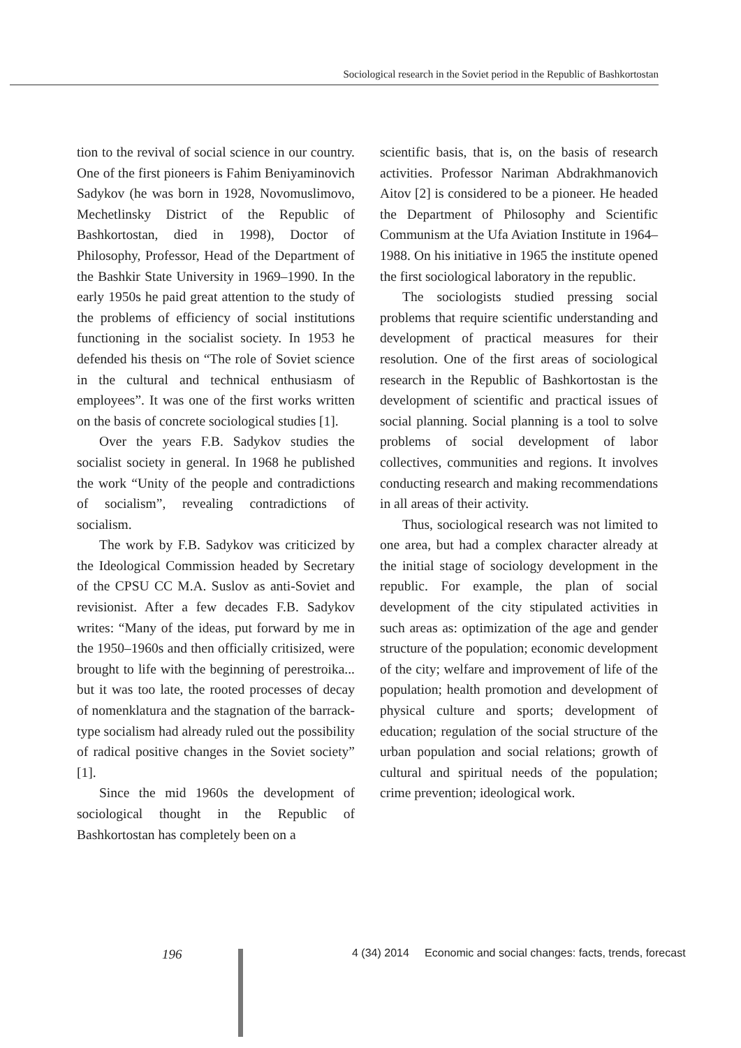Sociological research in the Soviet period in the Republic of Bashkortostan
tion to the revival of social science in our country. One of the first pioneers is Fahim Beniyaminovich Sadykov (he was born in 1928, Novomuslimovo, Mechetlinsky District of the Republic of Bashkortostan, died in 1998), Doctor of Philosophy, Professor, Head of the Department of the Bashkir State University in 1969–1990. In the early 1950s he paid great attention to the study of the problems of efficiency of social institutions functioning in the socialist society. In 1953 he defended his thesis on “The role of Soviet science in the cultural and technical enthusiasm of employees”. It was one of the first works written on the basis of concrete sociological studies [1].
Over the years F.B. Sadykov studies the socialist society in general. In 1968 he published the work “Unity of the people and contradictions of socialism”, revealing contradictions of socialism.
The work by F.B. Sadykov was criticized by the Ideological Commission headed by Secretary of the CPSU CC M.A. Suslov as anti-Soviet and revisionist. After a few decades F.B. Sadykov writes: “Many of the ideas, put forward by me in the 1950–1960s and then officially critisized, were brought to life with the beginning of perestroika... but it was too late, the rooted processes of decay of nomenklatura and the stagnation of the barrack-type socialism had already ruled out the possibility of radical positive changes in the Soviet society” [1].
Since the mid 1960s the development of sociological thought in the Republic of Bashkortostan has completely been on a
scientific basis, that is, on the basis of research activities. Professor Nariman Abdrakhmanovich Aitov [2] is considered to be a pioneer. He headed the Department of Philosophy and Scientific Communism at the Ufa Aviation Institute in 1964–1988. On his initiative in 1965 the institute opened the first sociological laboratory in the republic.
The sociologists studied pressing social problems that require scientific understan­ding and development of practical measures for their resolution. One of the first areas of sociological research in the Republic of Bashkortostan is the development of scientific and practical issues of social planning. Social planning is a tool to solve problems of social development of labor collectives, communities and regions. It involves conducting research and making recommendations in all areas of their activity.
Thus, sociological research was not limited to one area, but had a complex character already at the initial stage of sociology development in the republic. For example, the plan of social development of the city stipulated activities in such areas as: optimization of the age and gender structure of the population; economic development of the city; welfare and improvement of life of the population; health promotion and development of physical culture and sports; development of education; regulation of the social structure of the urban population and social relations; growth of cultural and spiritual needs of the population; crime prevention; ideological work.
196 4 (34) 2014 Economic and social changes: facts, trends, forecast